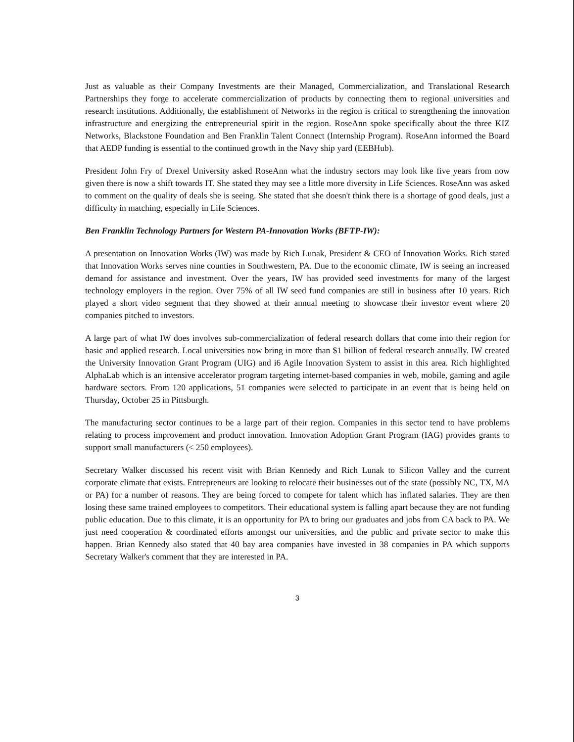Just as valuable as their Company Investments are their Managed, Commercialization, and Translational Research Partnerships they forge to accelerate commercialization of products by connecting them to regional universities and research institutions. Additionally, the establishment of Networks in the region is critical to strengthening the innovation infrastructure and energizing the entrepreneurial spirit in the region. RoseAnn spoke specifically about the three KIZ Networks, Blackstone Foundation and Ben Franklin Talent Connect (Internship Program). RoseAnn informed the Board that AEDP funding is essential to the continued growth in the Navy ship yard (EEBHub).
President John Fry of Drexel University asked RoseAnn what the industry sectors may look like five years from now given there is now a shift towards IT. She stated they may see a little more diversity in Life Sciences. RoseAnn was asked to comment on the quality of deals she is seeing. She stated that she doesn't think there is a shortage of good deals, just a difficulty in matching, especially in Life Sciences.
Ben Franklin Technology Partners for Western PA-Innovation Works (BFTP-IW):
A presentation on Innovation Works (IW) was made by Rich Lunak, President & CEO of Innovation Works. Rich stated that Innovation Works serves nine counties in Southwestern, PA. Due to the economic climate, IW is seeing an increased demand for assistance and investment. Over the years, IW has provided seed investments for many of the largest technology employers in the region. Over 75% of all IW seed fund companies are still in business after 10 years. Rich played a short video segment that they showed at their annual meeting to showcase their investor event where 20 companies pitched to investors.
A large part of what IW does involves sub-commercialization of federal research dollars that come into their region for basic and applied research. Local universities now bring in more than $1 billion of federal research annually. IW created the University Innovation Grant Program (UIG) and i6 Agile Innovation System to assist in this area. Rich highlighted AlphaLab which is an intensive accelerator program targeting internet-based companies in web, mobile, gaming and agile hardware sectors. From 120 applications, 51 companies were selected to participate in an event that is being held on Thursday, October 25 in Pittsburgh.
The manufacturing sector continues to be a large part of their region. Companies in this sector tend to have problems relating to process improvement and product innovation. Innovation Adoption Grant Program (IAG) provides grants to support small manufacturers (< 250 employees).
Secretary Walker discussed his recent visit with Brian Kennedy and Rich Lunak to Silicon Valley and the current corporate climate that exists. Entrepreneurs are looking to relocate their businesses out of the state (possibly NC, TX, MA or PA) for a number of reasons. They are being forced to compete for talent which has inflated salaries. They are then losing these same trained employees to competitors. Their educational system is falling apart because they are not funding public education. Due to this climate, it is an opportunity for PA to bring our graduates and jobs from CA back to PA. We just need cooperation & coordinated efforts amongst our universities, and the public and private sector to make this happen. Brian Kennedy also stated that 40 bay area companies have invested in 38 companies in PA which supports Secretary Walker's comment that they are interested in PA.
3